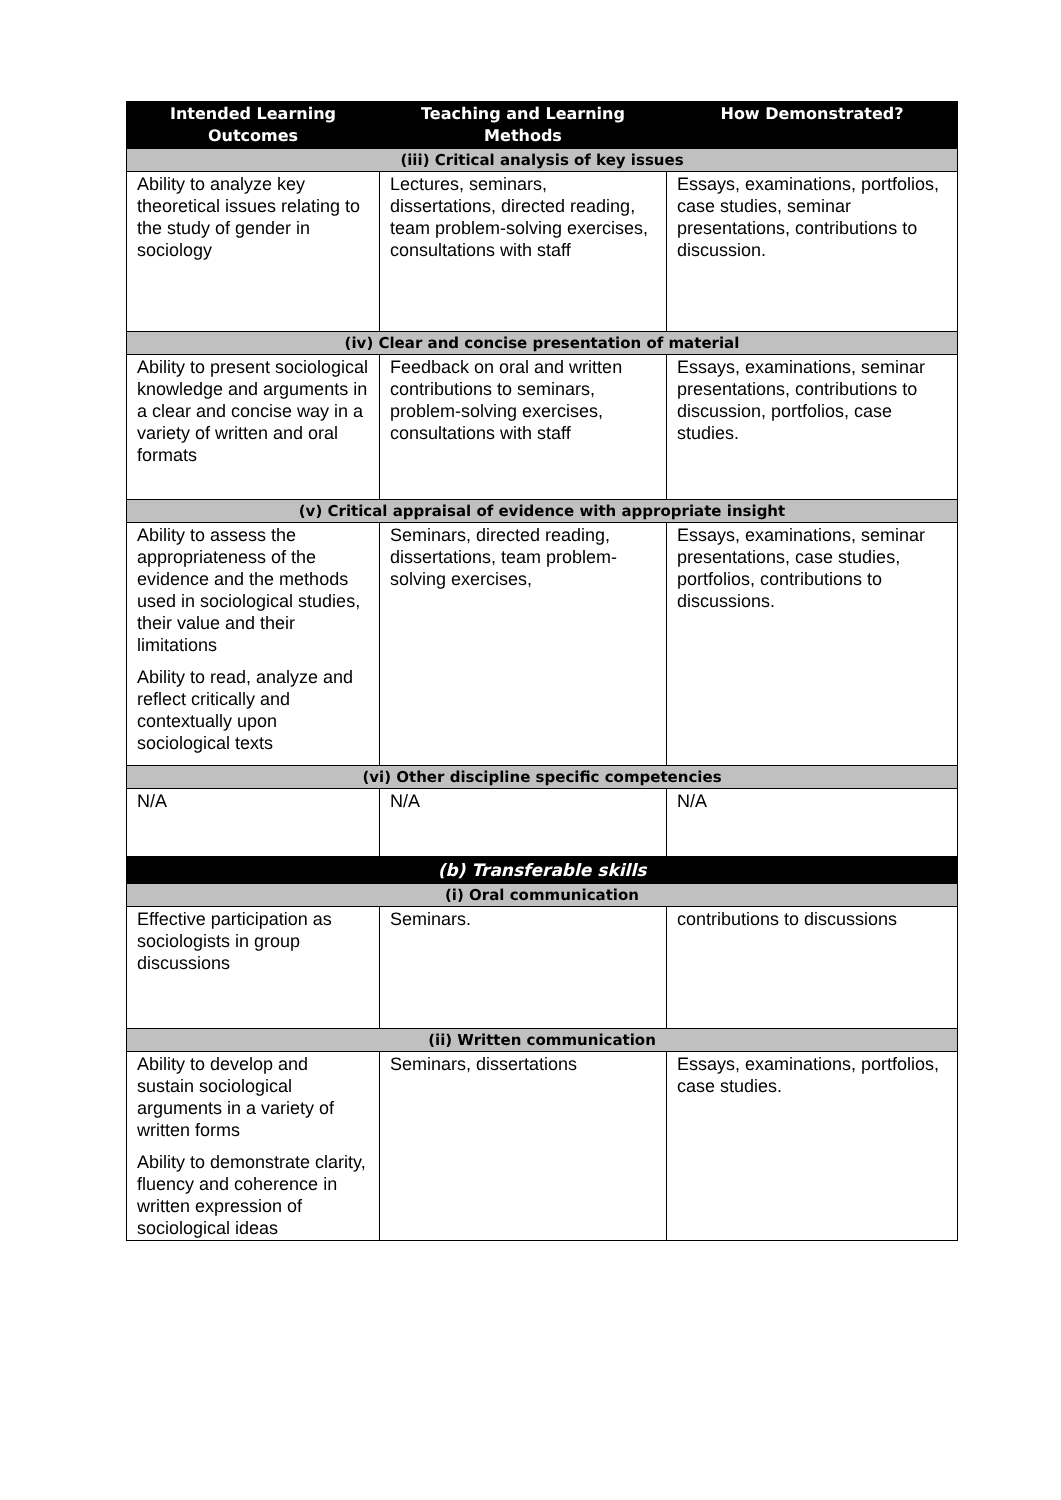| Intended Learning Outcomes | Teaching and Learning Methods | How Demonstrated? |
| --- | --- | --- |
| (iii) Critical analysis of key issues | | |
| Ability to analyze key theoretical issues relating to the study of gender in sociology | Lectures, seminars, dissertations, directed reading, team problem-solving exercises, consultations with staff | Essays, examinations, portfolios, case studies, seminar presentations, contributions to discussion. |
| (iv) Clear and concise presentation of material | | |
| Ability to present sociological knowledge and arguments in a clear and concise way in a variety of written and oral formats | Feedback on oral and written contributions to seminars, problem-solving exercises, consultations with staff | Essays, examinations, seminar presentations, contributions to discussion, portfolios, case studies. |
| (v) Critical appraisal of evidence with appropriate insight | | |
| Ability to assess the appropriateness of the evidence and the methods used in sociological studies, their value and their limitations Ability to read, analyze and reflect critically and contextually upon sociological texts | Seminars, directed reading, dissertations, team problem-solving exercises, | Essays, examinations, seminar presentations, case studies, portfolios, contributions to discussions. |
| (vi) Other discipline specific competencies | | |
| N/A | N/A | N/A |
| (b) Transferable skills | | |
| (i) Oral communication | | |
| Effective participation as sociologists in group discussions | Seminars. | contributions to discussions |
| (ii) Written communication | | |
| Ability to develop and sustain sociological arguments in a variety of written forms Ability to demonstrate clarity, fluency and coherence in written expression of sociological ideas | Seminars, dissertations | Essays, examinations, portfolios, case studies. |